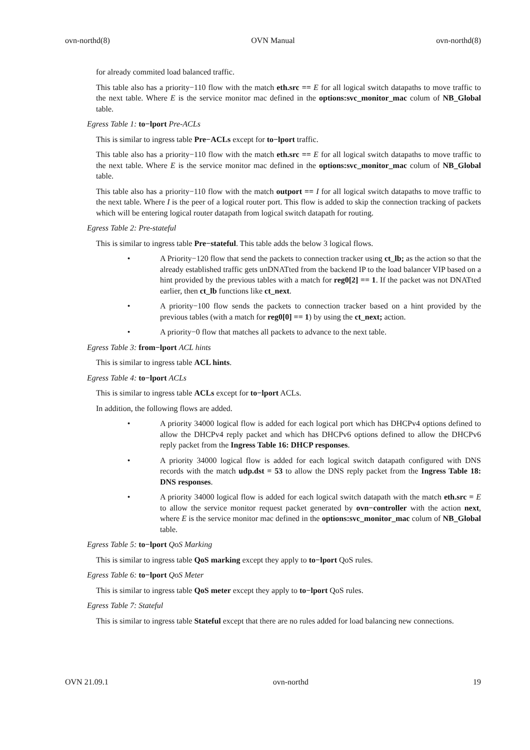ovn-northd(8) OVN Manual ovn-northd(8)
for already commited load balanced traffic.
This table also has a priority−110 flow with the match eth.src == E for all logical switch datapaths to move traffic to the next table. Where E is the service monitor mac defined in the options:svc_monitor_mac colum of NB_Global table.
Egress Table 1: to−lport Pre-ACLs
This is similar to ingress table Pre−ACLs except for to−lport traffic.
This table also has a priority−110 flow with the match eth.src == E for all logical switch datapaths to move traffic to the next table. Where E is the service monitor mac defined in the options:svc_monitor_mac colum of NB_Global table.
This table also has a priority−110 flow with the match outport == I for all logical switch datapaths to move traffic to the next table. Where I is the peer of a logical router port. This flow is added to skip the connection tracking of packets which will be entering logical router datapath from logical switch datapath for routing.
Egress Table 2: Pre-stateful
This is similar to ingress table Pre−stateful. This table adds the below 3 logical flows.
• A Priority−120 flow that send the packets to connection tracker using ct_lb; as the action so that the already established traffic gets unDNATted from the backend IP to the load balancer VIP based on a hint provided by the previous tables with a match for reg0[2] == 1. If the packet was not DNATted earlier, then ct_lb functions like ct_next.
• A priority−100 flow sends the packets to connection tracker based on a hint provided by the previous tables (with a match for reg0[0] == 1) by using the ct_next; action.
• A priority−0 flow that matches all packets to advance to the next table.
Egress Table 3: from−lport ACL hints
This is similar to ingress table ACL hints.
Egress Table 4: to−lport ACLs
This is similar to ingress table ACLs except for to−lport ACLs.
In addition, the following flows are added.
• A priority 34000 logical flow is added for each logical port which has DHCPv4 options defined to allow the DHCPv4 reply packet and which has DHCPv6 options defined to allow the DHCPv6 reply packet from the Ingress Table 16: DHCP responses.
• A priority 34000 logical flow is added for each logical switch datapath configured with DNS records with the match udp.dst = 53 to allow the DNS reply packet from the Ingress Table 18: DNS responses.
• A priority 34000 logical flow is added for each logical switch datapath with the match eth.src = E to allow the service monitor request packet generated by ovn−controller with the action next, where E is the service monitor mac defined in the options:svc_monitor_mac colum of NB_Global table.
Egress Table 5: to−lport QoS Marking
This is similar to ingress table QoS marking except they apply to to−lport QoS rules.
Egress Table 6: to−lport QoS Meter
This is similar to ingress table QoS meter except they apply to to−lport QoS rules.
Egress Table 7: Stateful
This is similar to ingress table Stateful except that there are no rules added for load balancing new connections.
OVN 21.09.1 ovn-northd 19